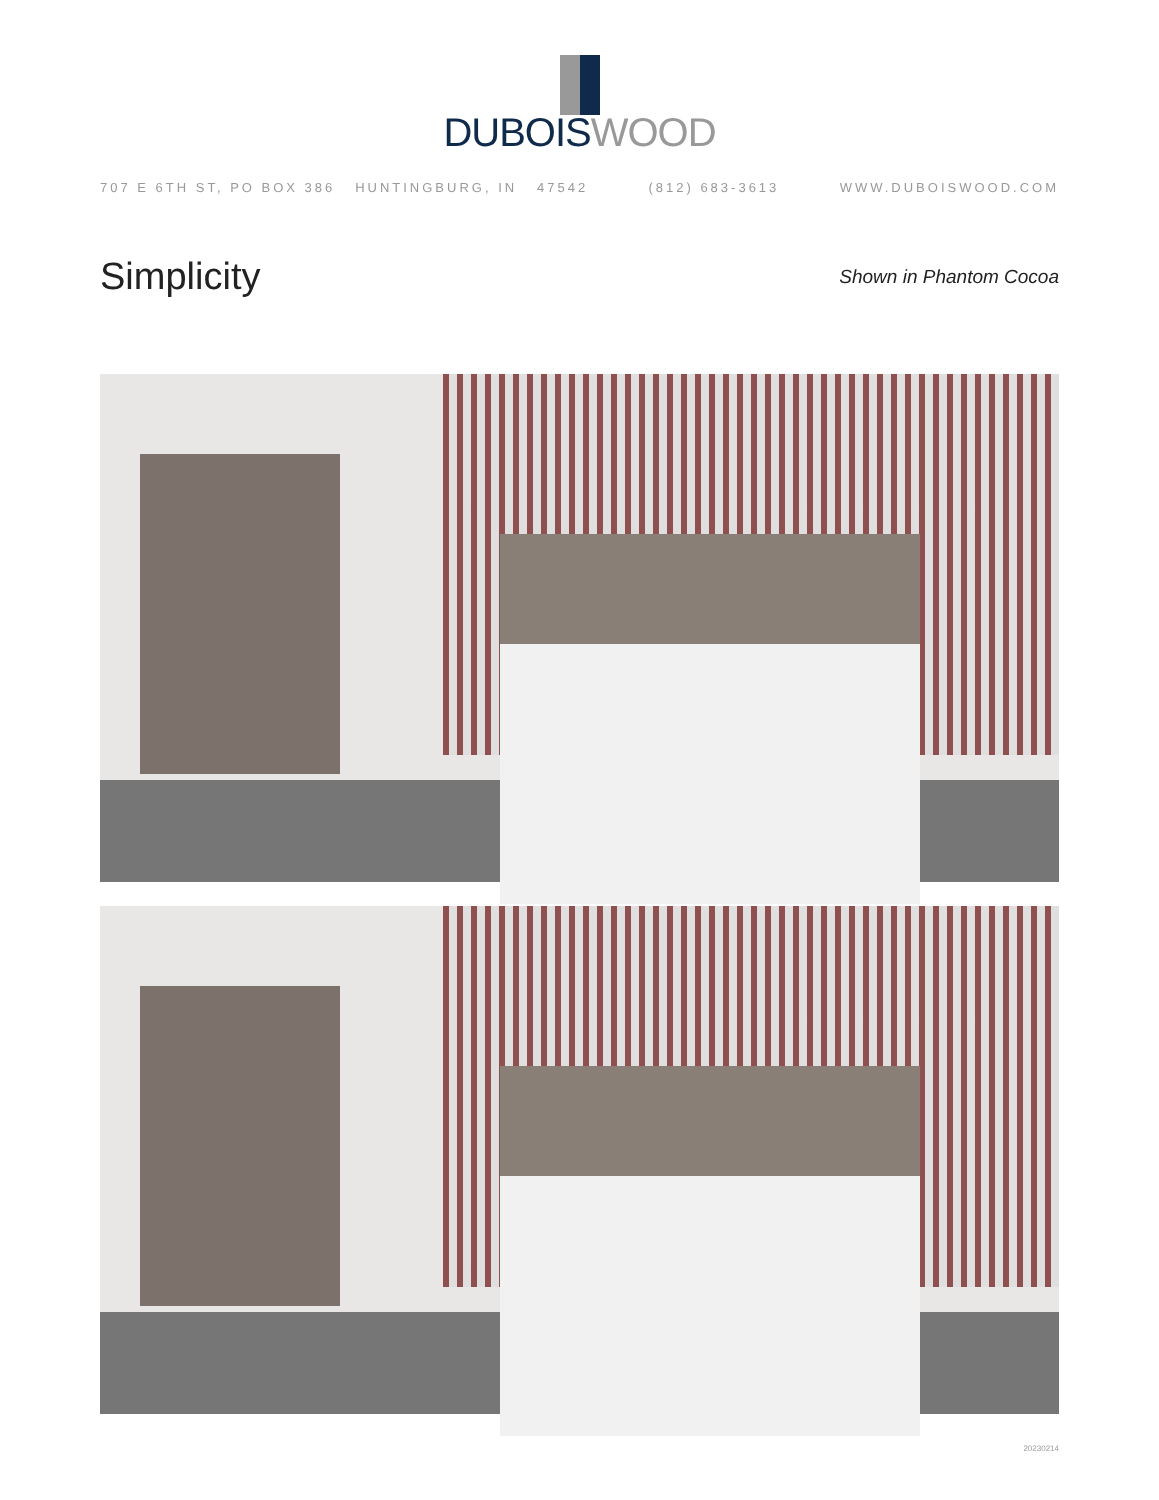DUBOIS WOOD
707 E 6TH ST, PO BOX 386 HUNTINGBURG, IN 47542 (812) 683-3613 WWW.DUBOISWOOD.COM
Simplicity
Shown in Phantom Cocoa
20230214